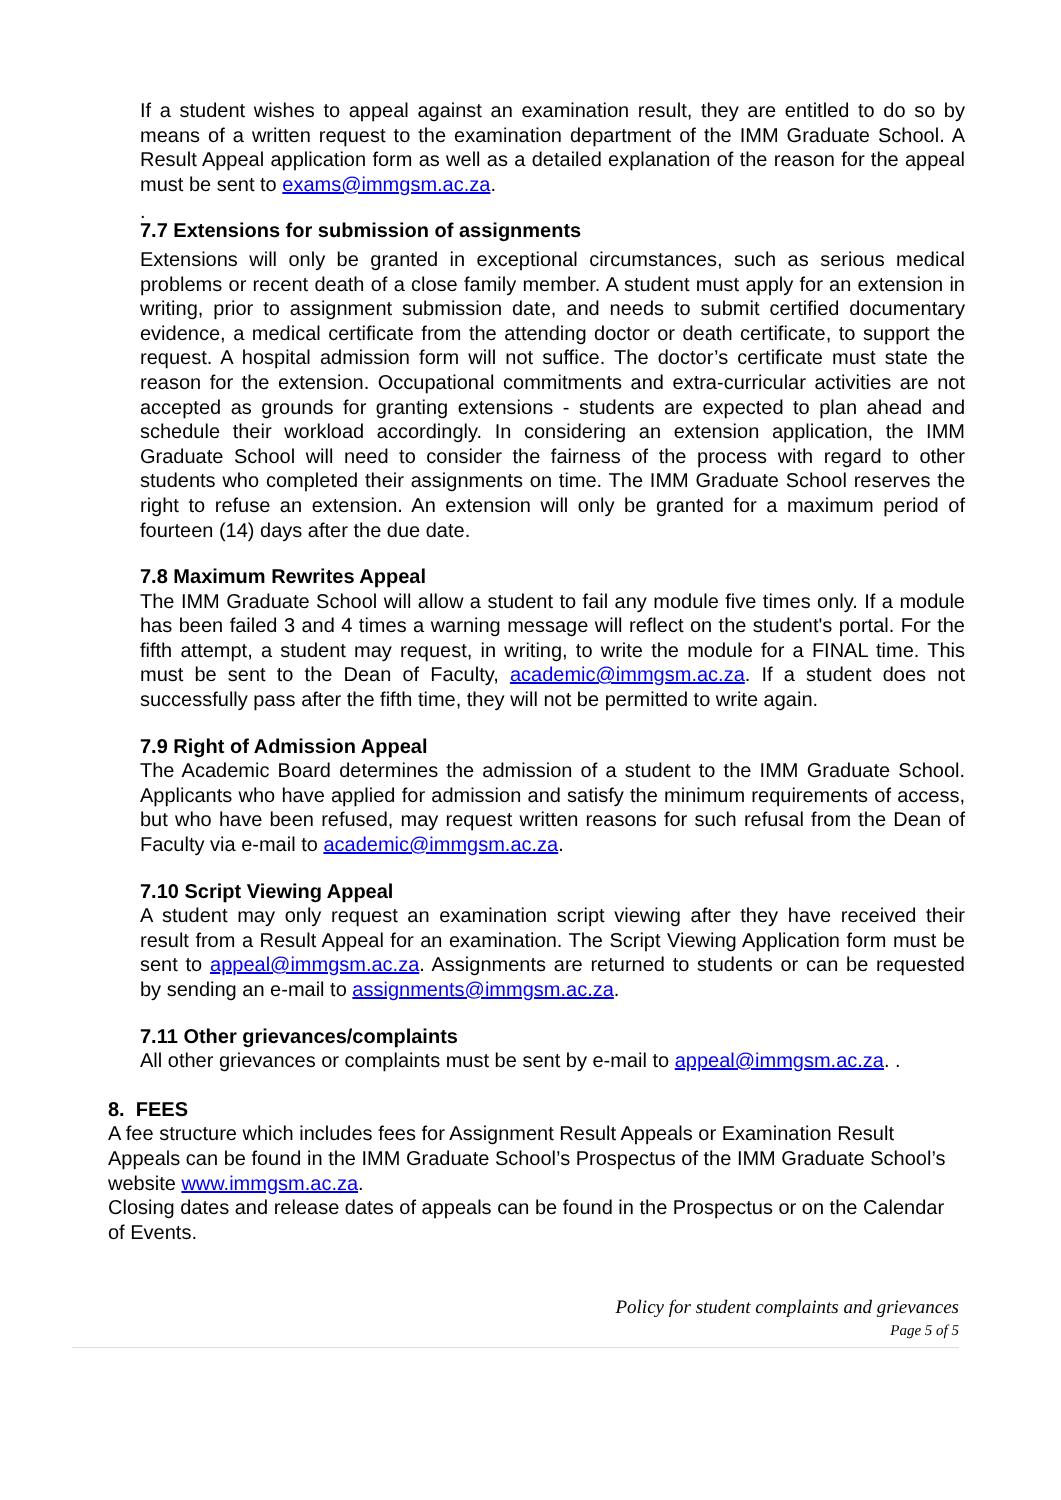If a student wishes to appeal against an examination result, they are entitled to do so by means of a written request to the examination department of the IMM Graduate School. A Result Appeal application form as well as a detailed explanation of the reason for the appeal must be sent to exams@immgsm.ac.za.
.
7.7 Extensions for submission of assignments
Extensions will only be granted in exceptional circumstances, such as serious medical problems or recent death of a close family member. A student must apply for an extension in writing, prior to assignment submission date, and needs to submit certified documentary evidence, a medical certificate from the attending doctor or death certificate, to support the request. A hospital admission form will not suffice. The doctor’s certificate must state the reason for the extension. Occupational commitments and extra-curricular activities are not accepted as grounds for granting extensions - students are expected to plan ahead and schedule their workload accordingly. In considering an extension application, the IMM Graduate School will need to consider the fairness of the process with regard to other students who completed their assignments on time. The IMM Graduate School reserves the right to refuse an extension. An extension will only be granted for a maximum period of fourteen (14) days after the due date.
7.8 Maximum Rewrites Appeal
The IMM Graduate School will allow a student to fail any module five times only. If a module has been failed 3 and 4 times a warning message will reflect on the student's portal. For the fifth attempt, a student may request, in writing, to write the module for a FINAL time. This must be sent to the Dean of Faculty, academic@immgsm.ac.za. If a student does not successfully pass after the fifth time, they will not be permitted to write again.
7.9 Right of Admission Appeal
The Academic Board determines the admission of a student to the IMM Graduate School. Applicants who have applied for admission and satisfy the minimum requirements of access, but who have been refused, may request written reasons for such refusal from the Dean of Faculty via e-mail to academic@immgsm.ac.za.
7.10 Script Viewing Appeal
A student may only request an examination script viewing after they have received their result from a Result Appeal for an examination. The Script Viewing Application form must be sent to appeal@immgsm.ac.za. Assignments are returned to students or can be requested by sending an e-mail to assignments@immgsm.ac.za.
7.11 Other grievances/complaints
All other grievances or complaints must be sent by e-mail to appeal@immgsm.ac.za. .
8. FEES
A fee structure which includes fees for Assignment Result Appeals or Examination Result Appeals can be found in the IMM Graduate School’s Prospectus of the IMM Graduate School’s website www.immgsm.ac.za.
Closing dates and release dates of appeals can be found in the Prospectus or on the Calendar of Events.
Policy for student complaints and grievances
Page 5 of 5